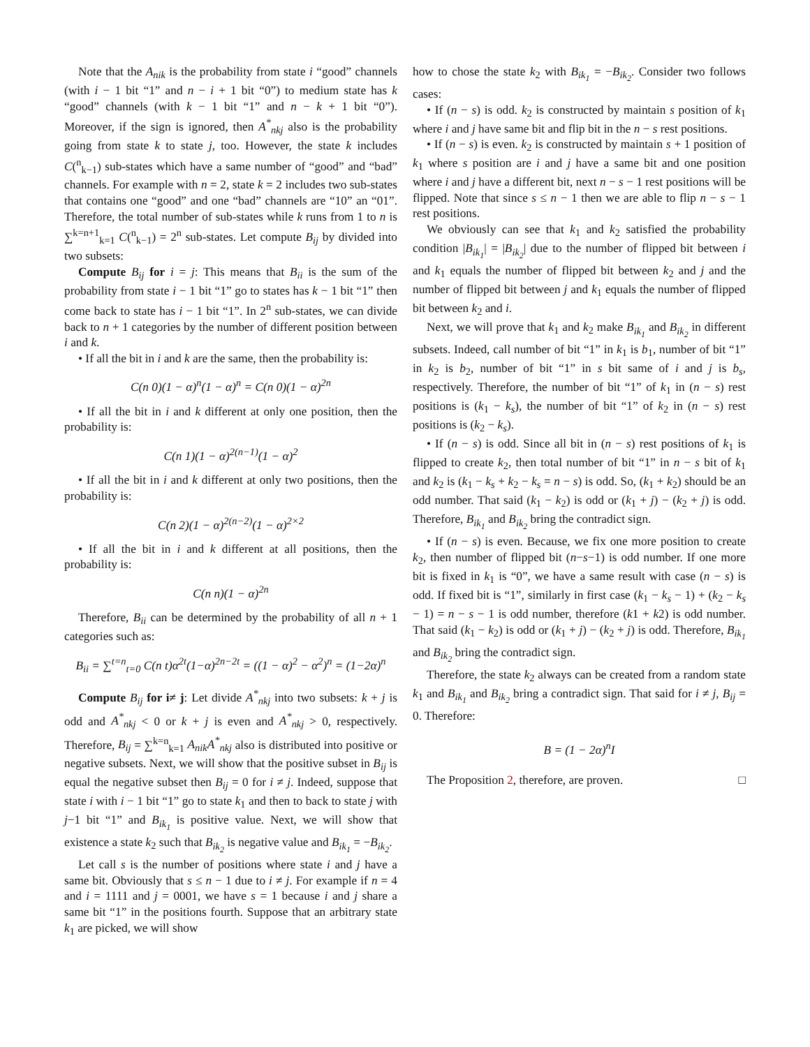Note that the A<sub>nik</sub> is the probability from state i “good” channels (with i − 1 bit “1” and n − i + 1 bit “0”) to medium state has k “good” channels (with k − 1 bit “1” and n − k + 1 bit “0”). Moreover, if the sign is ignored, then A<sup>*</sup><sub>nkj</sub> also is the probability going from state k to state j, too. However, the state k includes C(<sup>n</sup><sub>k−1</sub>) sub-states which have a same number of “good” and “bad” channels. For example with n = 2, state k = 2 includes two sub-states that contains one “good” and one “bad” channels are “10” an “01”. Therefore, the total number of sub-states while k runs from 1 to n is ∑<sup>k=n+1</sup><sub>k=1</sub> C(<sup>n</sup><sub>k−1</sub>) = 2<sup>n</sup> sub-states. Let compute B<sub>ij</sub> by divided into two subsets:
Compute B<sub>ij</sub> for i = j: This means that B<sub>ii</sub> is the sum of the probability from state i − 1 bit “1” go to states has k − 1 bit “1” then come back to state has i − 1 bit “1”. In 2<sup>n</sup> sub-states, we can divide back to n + 1 categories by the number of different position between i and k.
• If all the bit in i and k are the same, then the probability is:
C(n 0)(1 − α)<sup>n</sup>(1 − α)<sup>n</sup> = C(n 0)(1 − α)<sup>2n</sup>
• If all the bit in i and k different at only one position, then the probability is:
C(n 1)(1 − α)<sup>2(n−1)</sup>(1 − α)<sup>2</sup>
• If all the bit in i and k different at only two positions, then the probability is:
C(n 2)(1 − α)<sup>2(n−2)</sup>(1 − α)<sup>2×2</sup>
• If all the bit in i and k different at all positions, then the probability is:
C(n n)(1 − α)<sup>2n</sup>
Therefore, B<sub>ii</sub> can be determined by the probability of all n + 1 categories such as:
B<sub>ii</sub> = ∑<sup>t=n</sup><sub>t=0</sub> C(n t)α<sup>2t</sup>(1−α)<sup>2n−2t</sup> = ((1 − α)<sup>2</sup> − α<sup>2</sup>)<sup>n</sup> = (1−2α)<sup>n</sup>
Compute B<sub>ij</sub> for i≠ j: Let divide A<sup>*</sup><sub>nkj</sub> into two subsets: k + j is odd and A<sup>*</sup><sub>nkj</sub> < 0 or k + j is even and A<sup>*</sup><sub>nkj</sub> > 0, respectively. Therefore, B<sub>ij</sub> = ∑<sup>k=n</sup><sub>k=1</sub> A<sub>nik</sub>A<sup>*</sup><sub>nkj</sub> also is distributed into positive or negative subsets. Next, we will show that the positive subset in B<sub>ij</sub> is equal the negative subset then B<sub>ij</sub> = 0 for i ≠ j. Indeed, suppose that state i with i − 1 bit “1” go to state k<sub>1</sub> and then to back to state j with j−1 bit “1” and B<sub>ik<sub>1</sub></sub> is positive value. Next, we will show that existence a state k<sub>2</sub> such that B<sub>ik<sub>2</sub></sub> is negative value and B<sub>ik<sub>1</sub></sub> = −B<sub>ik<sub>2</sub></sub>.
Let call s is the number of positions where state i and j have a same bit. Obviously that s ≤ n − 1 due to i ≠ j. For example if n = 4 and i = 1111 and j = 0001, we have s = 1 because i and j share a same bit “1” in the positions fourth. Suppose that an arbitrary state k<sub>1</sub> are picked, we will show
how to chose the state k<sub>2</sub> with B<sub>ik<sub>1</sub></sub> = −B<sub>ik<sub>2</sub></sub>. Consider two follows cases:
• If (n − s) is odd. k<sub>2</sub> is constructed by maintain s position of k<sub>1</sub> where i and j have same bit and flip bit in the n − s rest positions.
• If (n − s) is even. k<sub>2</sub> is constructed by maintain s + 1 position of k<sub>1</sub> where s position are i and j have a same bit and one position where i and j have a different bit, next n − s − 1 rest positions will be flipped. Note that since s ≤ n − 1 then we are able to flip n − s − 1 rest positions.
We obviously can see that k<sub>1</sub> and k<sub>2</sub> satisfied the probability condition |B<sub>ik<sub>1</sub></sub>| = |B<sub>ik<sub>2</sub></sub>| due to the number of flipped bit between i and k<sub>1</sub> equals the number of flipped bit between k<sub>2</sub> and j and the number of flipped bit between j and k<sub>1</sub> equals the number of flipped bit between k<sub>2</sub> and i.
Next, we will prove that k<sub>1</sub> and k<sub>2</sub> make B<sub>ik<sub>1</sub></sub> and B<sub>ik<sub>2</sub></sub> in different subsets. Indeed, call number of bit “1” in k<sub>1</sub> is b<sub>1</sub>, number of bit “1” in k<sub>2</sub> is b<sub>2</sub>, number of bit “1” in s bit same of i and j is b<sub>s</sub>, respectively. Therefore, the number of bit “1” of k<sub>1</sub> in (n − s) rest positions is (k<sub>1</sub> − k<sub>s</sub>), the number of bit “1” of k<sub>2</sub> in (n − s) rest positions is (k<sub>2</sub> − k<sub>s</sub>).
• If (n − s) is odd. Since all bit in (n − s) rest positions of k<sub>1</sub> is flipped to create k<sub>2</sub>, then total number of bit “1” in n − s bit of k<sub>1</sub> and k<sub>2</sub> is (k<sub>1</sub> − k<sub>s</sub> + k<sub>2</sub> − k<sub>s</sub> = n − s) is odd. So, (k<sub>1</sub> + k<sub>2</sub>) should be an odd number. That said (k<sub>1</sub> − k<sub>2</sub>) is odd or (k<sub>1</sub> + j) − (k<sub>2</sub> + j) is odd. Therefore, B<sub>ik<sub>1</sub></sub> and B<sub>ik<sub>2</sub></sub> bring the contradict sign.
• If (n − s) is even. Because, we fix one more position to create k<sub>2</sub>, then number of flipped bit (n−s−1) is odd number. If one more bit is fixed in k<sub>1</sub> is “0”, we have a same result with case (n − s) is odd. If fixed bit is “1”, similarly in first case (k<sub>1</sub> − k<sub>s</sub> − 1) + (k<sub>2</sub> − k<sub>s</sub> − 1) = n − s − 1 is odd number, therefore (k1 + k2) is odd number. That said (k<sub>1</sub> − k<sub>2</sub>) is odd or (k<sub>1</sub> + j) − (k<sub>2</sub> + j) is odd. Therefore, B<sub>ik<sub>1</sub></sub> and B<sub>ik<sub>2</sub></sub> bring the contradict sign.
Therefore, the state k<sub>2</sub> always can be created from a random state k<sub>1</sub> and B<sub>ik<sub>1</sub></sub> and B<sub>ik<sub>2</sub></sub> bring a contradict sign. That said for i ≠ j, B<sub>ij</sub> = 0. Therefore:
B = (1 − 2α)<sup>n</sup>I
The Proposition 2, therefore, are proven. □